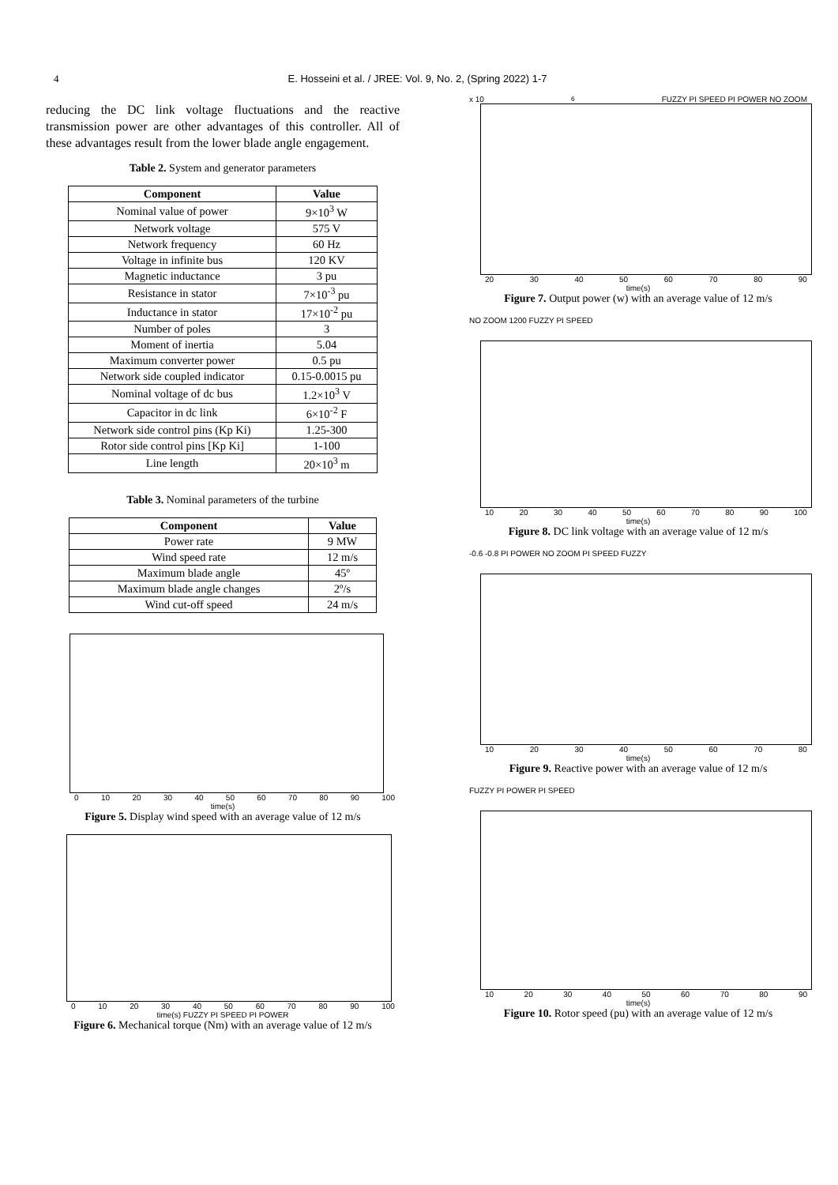4 E. Hosseini et al. / JREE: Vol. 9, No. 2, (Spring 2022) 1-7
reducing the DC link voltage fluctuations and the reactive transmission power are other advantages of this controller. All of these advantages result from the lower blade angle engagement.
Table 2. System and generator parameters
| Component | Value |
| --- | --- |
| Nominal value of power | 9×10<sup>3</sup> W |
| Network voltage | 575 V |
| Network frequency | 60 Hz |
| Voltage in infinite bus | 120 KV |
| Magnetic inductance | 3 pu |
| Resistance in stator | 7×10<sup>-3</sup> pu |
| Inductance in stator | 17×10<sup>-2</sup> pu |
| Number of poles | 3 |
| Moment of inertia | 5.04 |
| Maximum converter power | 0.5 pu |
| Network side coupled indicator | 0.15-0.0015 pu |
| Nominal voltage of dc bus | 1.2×10<sup>3</sup> V |
| Capacitor in dc link | 6×10<sup>-2</sup> F |
| Network side control pins (Kp Ki) | 1.25-300 |
| Rotor side control pins [Kp Ki] | 1-100 |
| Line length | 20×10<sup>3</sup> m |
Table 3. Nominal parameters of the turbine
| Component | Value |
| --- | --- |
| Power rate | 9 MW |
| Wind speed rate | 12 m/s |
| Maximum blade angle | 45º |
| Maximum blade angle changes | 2º/s |
| Wind cut-off speed | 24 m/s |
0 10 20 30 40 50 60 70 80 90 100
time(s)
Figure 5. Display wind speed with an average value of 12 m/s
0 10 20 30 40 50 60 70 80 90 100
time(s) FUZZY PI SPEED PI POWER
Figure 6. Mechanical torque (Nm) with an average value of 12 m/s
x 10<sup>6</sup> FUZZY PI SPEED PI POWER NO ZOOM
20 30 40 50 60 70 80 90
time(s)
Figure 7. Output power (w) with an average value of 12 m/s
NO ZOOM 1200 FUZZY PI SPEED
10 20 30 40 50 60 70 80 90 100
time(s)
Figure 8. DC link voltage with an average value of 12 m/s
-0.6 -0.8 PI POWER NO ZOOM PI SPEED FUZZY
10 20 30 40 50 60 70 80
time(s)
Figure 9. Reactive power with an average value of 12 m/s
FUZZY PI POWER PI SPEED
10 20 30 40 50 60 70 80 90
time(s)
Figure 10. Rotor speed (pu) with an average value of 12 m/s